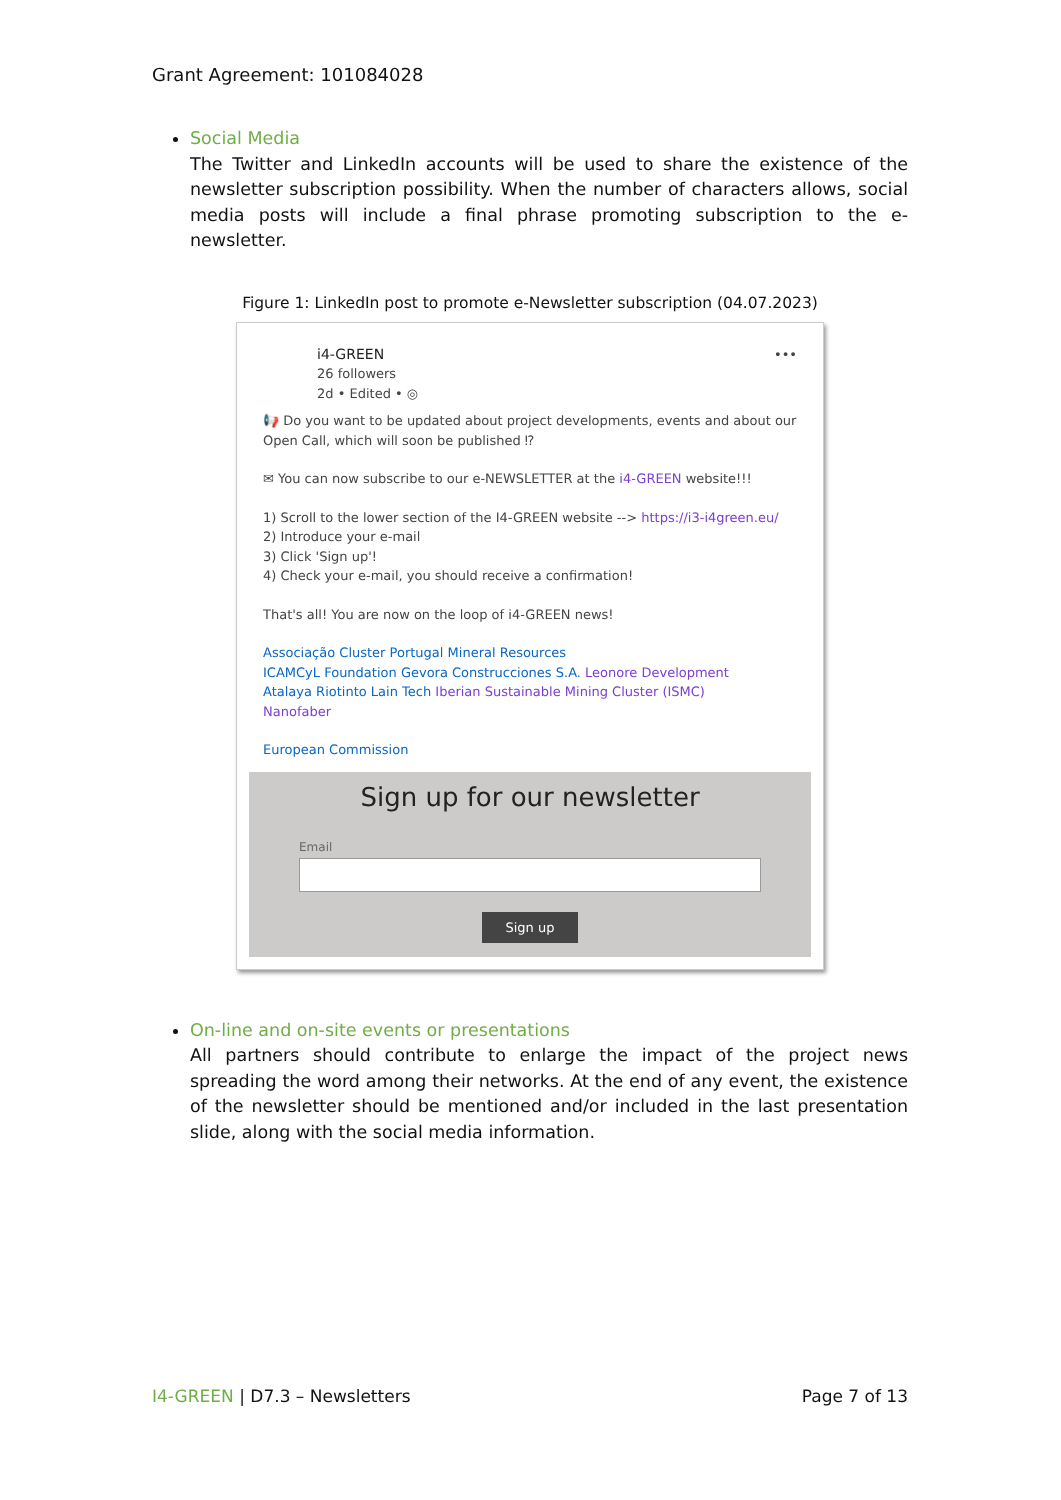Grant Agreement: 101084028
Social Media
The Twitter and LinkedIn accounts will be used to share the existence of the newsletter subscription possibility. When the number of characters allows, social media posts will include a final phrase promoting subscription to the e-newsletter.
Figure 1: LinkedIn post to promote e-Newsletter subscription (04.07.2023)
i4-GREEN
26 followers
2d • Edited • ◎
•••
📢 Do you want to be updated about project developments, events and about our Open Call, which will soon be published ⁉
✉ You can now subscribe to our e-NEWSLETTER at the i4-GREEN website!!!
1) Scroll to the lower section of the I4-GREEN website --> https://i3-i4green.eu/
2) Introduce your e-mail
3) Click 'Sign up'!
4) Check your e-mail, you should receive a confirmation!
That's all! You are now on the loop of i4-GREEN news!
Associação Cluster Portugal Mineral Resources
ICAMCyL Foundation Gevora Construcciones S.A. Leonore Development
Atalaya Riotinto Lain Tech Iberian Sustainable Mining Cluster (ISMC)
Nanofaber
European Commission
Sign up for our newsletter
Email
Sign up
On-line and on-site events or presentations
All partners should contribute to enlarge the impact of the project news spreading the word among their networks. At the end of any event, the existence of the newsletter should be mentioned and/or included in the last presentation slide, along with the social media information.
I4-GREEN | D7.3 – Newsletters Page 7 of 13